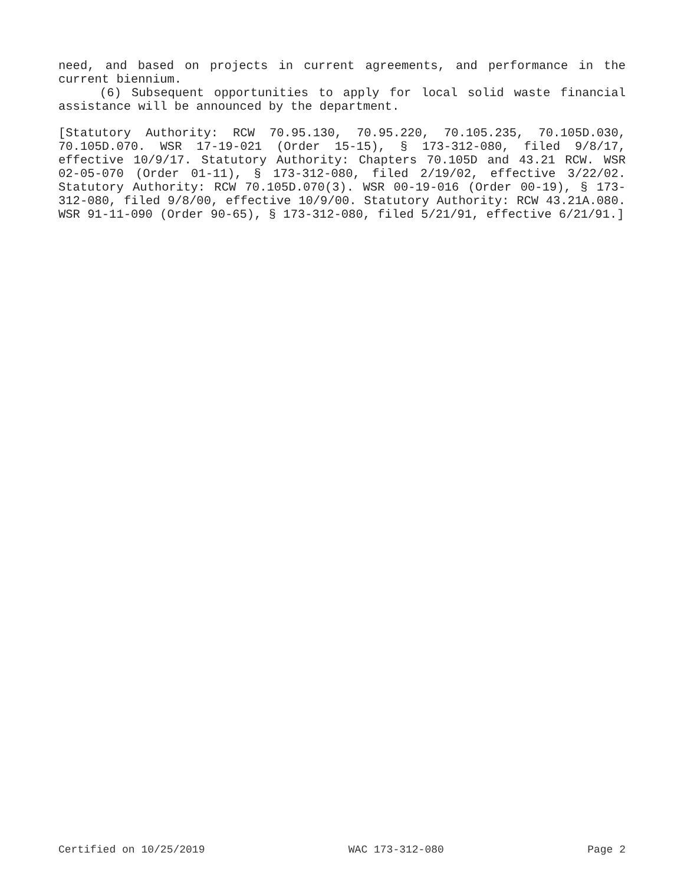need, and based on projects in current agreements, and performance in the current biennium.
(6) Subsequent opportunities to apply for local solid waste financial assistance will be announced by the department.
[Statutory Authority: RCW 70.95.130, 70.95.220, 70.105.235, 70.105D.030, 70.105D.070. WSR 17-19-021 (Order 15-15), § 173-312-080, filed 9/8/17, effective 10/9/17. Statutory Authority: Chapters 70.105D and 43.21 RCW. WSR 02-05-070 (Order 01-11), § 173-312-080, filed 2/19/02, effective 3/22/02. Statutory Authority: RCW 70.105D.070(3). WSR 00-19-016 (Order 00-19), § 173-312-080, filed 9/8/00, effective 10/9/00. Statutory Authority: RCW 43.21A.080. WSR 91-11-090 (Order 90-65), § 173-312-080, filed 5/21/91, effective 6/21/91.]
Certified on 10/25/2019 WAC 173-312-080 Page 2